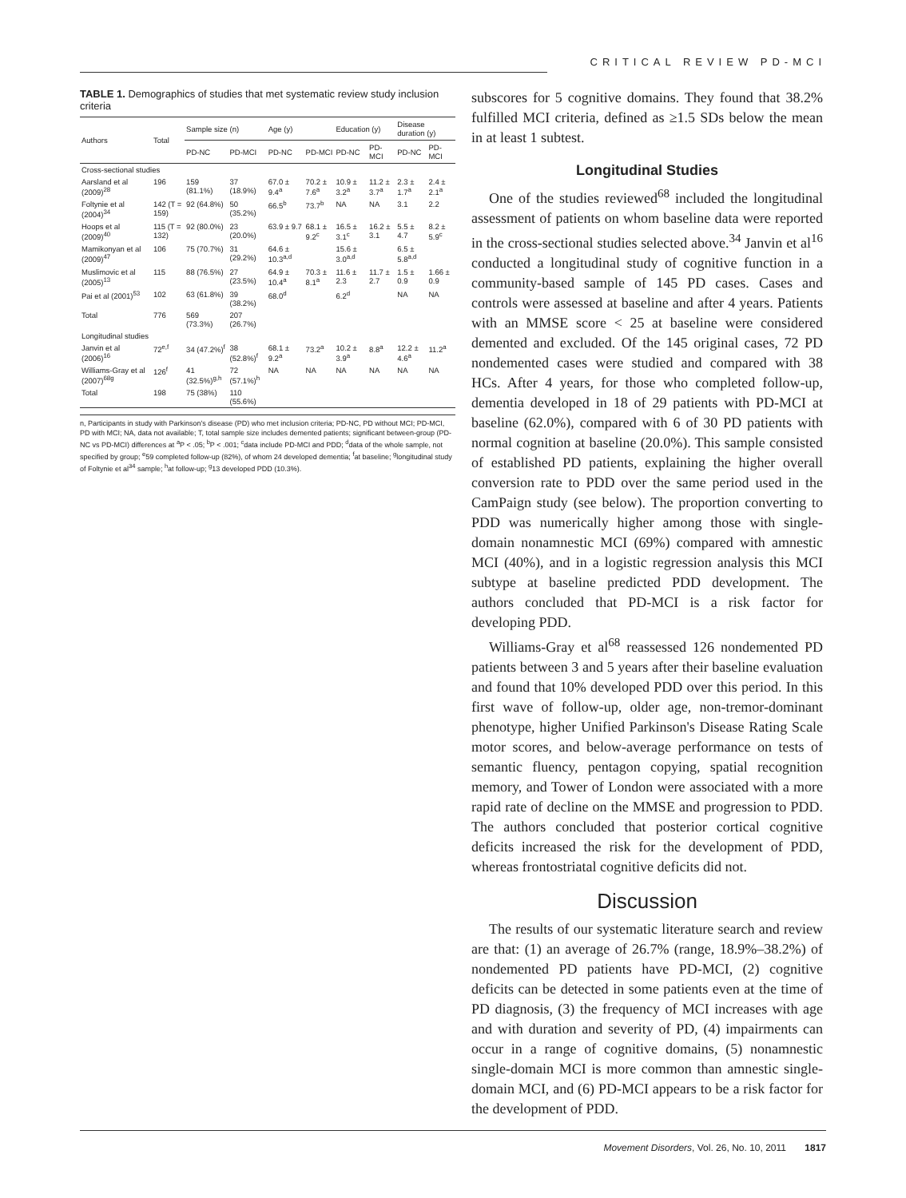CRITICAL REVIEW PD-MCI
TABLE 1. Demographics of studies that met systematic review study inclusion criteria
| Authors | Total | Sample size (n) | | Age (y) | | Education (y) | | Disease duration (y) | |
| --- | --- | --- | --- | --- | --- | --- | --- | --- | --- |
| | | PD-NC | PD-MCI | PD-NC | PD-MCI | PD-NC | PD-MCI | PD-NC | PD-MCI |
| Cross-sectional studies | | | | | | | | | |
| Aarsland et al (2009)<sup>28</sup> | 196 | 159 (81.1%) | 37 (18.9%) | 67.0 ± 9.4<sup>a</sup> | 70.2 ± 7.6<sup>a</sup> | 10.9 ± 3.2<sup>a</sup> | 11.2 ± 3.7<sup>a</sup> | 2.3 ± 1.7<sup>a</sup> | 2.4 ± 2.1<sup>a</sup> |
| Foltynie et al (2004)<sup>34</sup> | 142 (T = 159) | 92 (64.8%) | 50 (35.2%) | 66.5<sup>b</sup> | 73.7<sup>b</sup> | NA | NA | 3.1 | 2.2 |
| Hoops et al (2009)<sup>40</sup> | 115 (T = 132) | 92 (80.0%) | 23 (20.0%) | 63.9 ± 9.7 | 68.1 ± 9.2<sup>c</sup> | 16.5 ± 3.1<sup>c</sup> | 16.2 ± 3.1 | 5.5 ± 4.7 | 8.2 ± 5.9<sup>c</sup> |
| Mamikonyan et al (2009)<sup>47</sup> | 106 | 75 (70.7%) | 31 (29.2%) | 64.6 ± 10.3<sup>a,d</sup> | | 15.6 ± 3.0<sup>a,d</sup> | | 6.5 ± 5.8<sup>a,d</sup> | |
| Muslimovic et al (2005)<sup>13</sup> | 115 | 88 (76.5%) | 27 (23.5%) | 64.9 ± 10.4<sup>a</sup> | 70.3 ± 8.1<sup>a</sup> | 11.6 ± 2.3 | 11.7 ± 2.7 | 1.5 ± 0.9 | 1.66 ± 0.9 |
| Pai et al (2001)<sup>53</sup> | 102 | 63 (61.8%) | 39 (38.2%) | 68.0<sup>d</sup> | | 6.2<sup>d</sup> | | NA | NA |
| Total | 776 | 569 (73.3%) | 207 (26.7%) | | | | | | |
| Longitudinal studies | | | | | | | | | |
| Janvin et al (2006)<sup>16</sup> | 72<sup>e,f</sup> | 34 (47.2%)<sup>f</sup> | 38 (52.8%)<sup>f</sup> | 68.1 ± 9.2<sup>a</sup> | 73.2<sup>a</sup> | 10.2 ± 3.9<sup>a</sup> | 8.8<sup>a</sup> | 12.2 ± 4.6<sup>a</sup> | 11.2<sup>a</sup> |
| Williams-Gray et al (2007)<sup>68g</sup> | 126<sup>f</sup> | 41 (32.5%)<sup>g,h</sup> | 72 (57.1%)<sup>h</sup> | NA | NA | NA | NA | NA | NA |
| Total | 198 | 75 (38%) | 110 (55.6%) | | | | | | |
n, Participants in study with Parkinson's disease (PD) who met inclusion criteria; PD-NC, PD without MCI; PD-MCI, PD with MCI; NA, data not available; T, total sample size includes demented patients; significant between-group (PD-NC vs PD-MCI) differences at <sup>a</sup>P < .05; <sup>b</sup>P < .001; <sup>c</sup>data include PD-MCI and PDD; <sup>d</sup>data of the whole sample, not specified by group; <sup>e</sup>59 completed follow-up (82%), of whom 24 developed dementia; <sup>f</sup>at baseline; <sup>g</sup>longitudinal study of Foltynie et al<sup>34</sup> sample; <sup>h</sup>at follow-up; <sup>g</sup>13 developed PDD (10.3%).
subscores for 5 cognitive domains. They found that 38.2% fulfilled MCI criteria, defined as ≥1.5 SDs below the mean in at least 1 subtest.
Longitudinal Studies
One of the studies reviewed<sup>68</sup> included the longitudinal assessment of patients on whom baseline data were reported in the cross-sectional studies selected above.<sup>34</sup> Janvin et al<sup>16</sup> conducted a longitudinal study of cognitive function in a community-based sample of 145 PD cases. Cases and controls were assessed at baseline and after 4 years. Patients with an MMSE score < 25 at baseline were considered demented and excluded. Of the 145 original cases, 72 PD nondemented cases were studied and compared with 38 HCs. After 4 years, for those who completed follow-up, dementia developed in 18 of 29 patients with PD-MCI at baseline (62.0%), compared with 6 of 30 PD patients with normal cognition at baseline (20.0%). This sample consisted of established PD patients, explaining the higher overall conversion rate to PDD over the same period used in the CamPaign study (see below). The proportion converting to PDD was numerically higher among those with single-domain nonamnestic MCI (69%) compared with amnestic MCI (40%), and in a logistic regression analysis this MCI subtype at baseline predicted PDD development. The authors concluded that PD-MCI is a risk factor for developing PDD.
Williams-Gray et al<sup>68</sup> reassessed 126 nondemented PD patients between 3 and 5 years after their baseline evaluation and found that 10% developed PDD over this period. In this first wave of follow-up, older age, non-tremor-dominant phenotype, higher Unified Parkinson's Disease Rating Scale motor scores, and below-average performance on tests of semantic fluency, pentagon copying, spatial recognition memory, and Tower of London were associated with a more rapid rate of decline on the MMSE and progression to PDD. The authors concluded that posterior cortical cognitive deficits increased the risk for the development of PDD, whereas frontostriatal cognitive deficits did not.
Discussion
The results of our systematic literature search and review are that: (1) an average of 26.7% (range, 18.9%–38.2%) of nondemented PD patients have PD-MCI, (2) cognitive deficits can be detected in some patients even at the time of PD diagnosis, (3) the frequency of MCI increases with age and with duration and severity of PD, (4) impairments can occur in a range of cognitive domains, (5) nonamnestic single-domain MCI is more common than amnestic single-domain MCI, and (6) PD-MCI appears to be a risk factor for the development of PDD.
Movement Disorders, Vol. 26, No. 10, 2011 1817